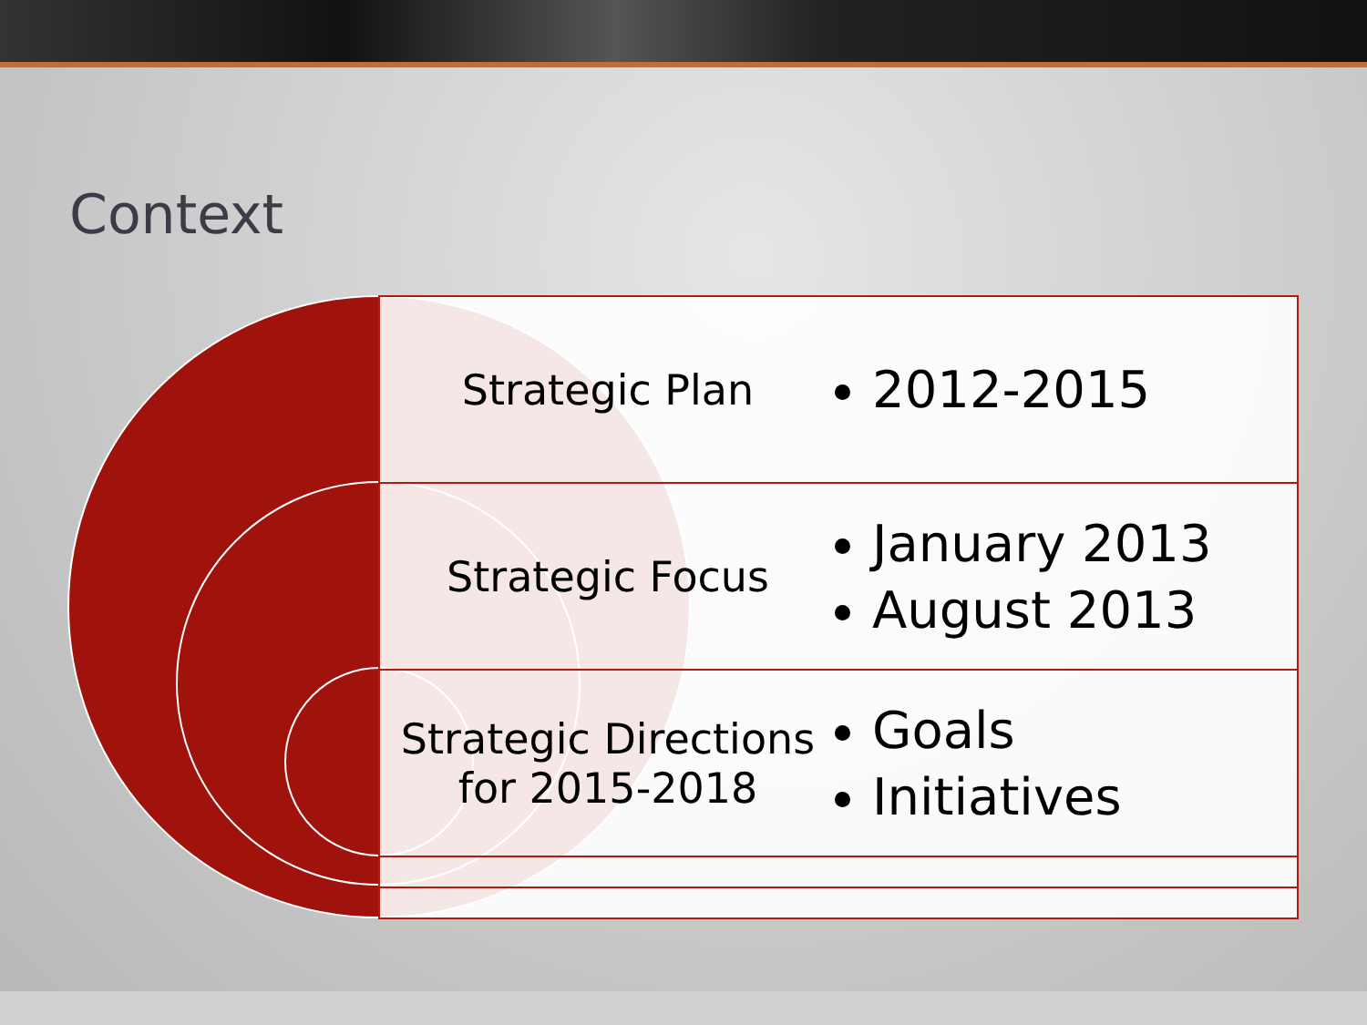Context
Strategic Plan
2012-2015
Strategic Focus
January 2013
August 2013
Strategic Directions
for 2015-2018
Goals
Initiatives